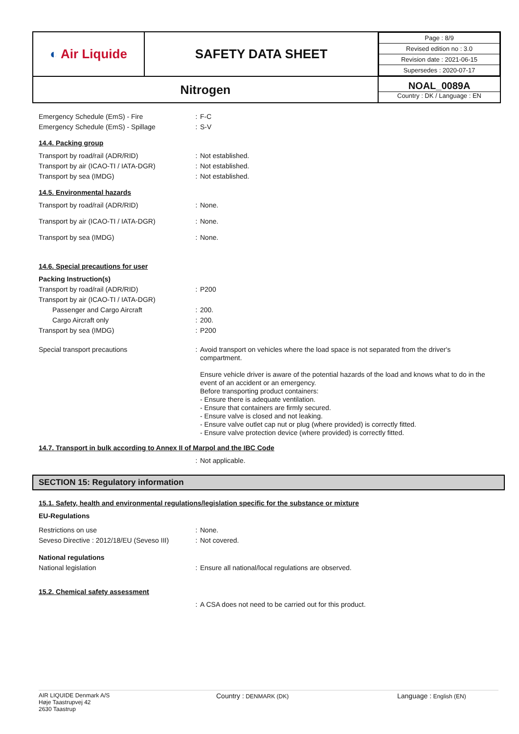| ◐ Air Liquide | SAFETY DATA SHEET | / Page : 8/9 / / Revised edition no : 3.0 / / Revision date : 2021-06-15 / / Supersedes : 2020-07-17 / |
| Nitrogen | | NOAL_0089A Country : DK / Language : EN |
Emergency Schedule (EmS) - Fire: F-C
Emergency Schedule (EmS) - Spillage: S-V
14.4. Packing group
Transport by road/rail (ADR/RID): Not established.
Transport by air (ICAO-TI / IATA-DGR): Not established.
Transport by sea (IMDG): Not established.
14.5. Environmental hazards
Transport by road/rail (ADR/RID): None.
Transport by air (ICAO-TI / IATA-DGR): None.
Transport by sea (IMDG): None.
14.6. Special precautions for user
Packing Instruction(s)
Transport by road/rail (ADR/RID): P200
Transport by air (ICAO-TI / IATA-DGR)
Passenger and Cargo Aircraft: 200.
Cargo Aircraft only: 200.
Transport by sea (IMDG): P200
Special transport precautions: Avoid transport on vehicles where the load space is not separated from the driver's compartment.
Ensure vehicle driver is aware of the potential hazards of the load and knows what to do in the event of an accident or an emergency.
Before transporting product containers:
- Ensure there is adequate ventilation.
- Ensure that containers are firmly secured.
- Ensure valve is closed and not leaking.
- Ensure valve outlet cap nut or plug (where provided) is correctly fitted.
- Ensure valve protection device (where provided) is correctly fitted.
14.7. Transport in bulk according to Annex II of Marpol and the IBC Code
: Not applicable.
SECTION 15: Regulatory information
15.1. Safety, health and environmental regulations/legislation specific for the substance or mixture
EU-Regulations
Restrictions on use: None.
Seveso Directive : 2012/18/EU (Seveso III): Not covered.
National regulations
National legislation: Ensure all national/local regulations are observed.
15.2. Chemical safety assessment
: A CSA does not need to be carried out for this product.
AIR LIQUIDE Denmark A/S
Høje Taastrupvej 42
2630 Taastrup
Country : DENMARK (DK)
Language : English (EN)